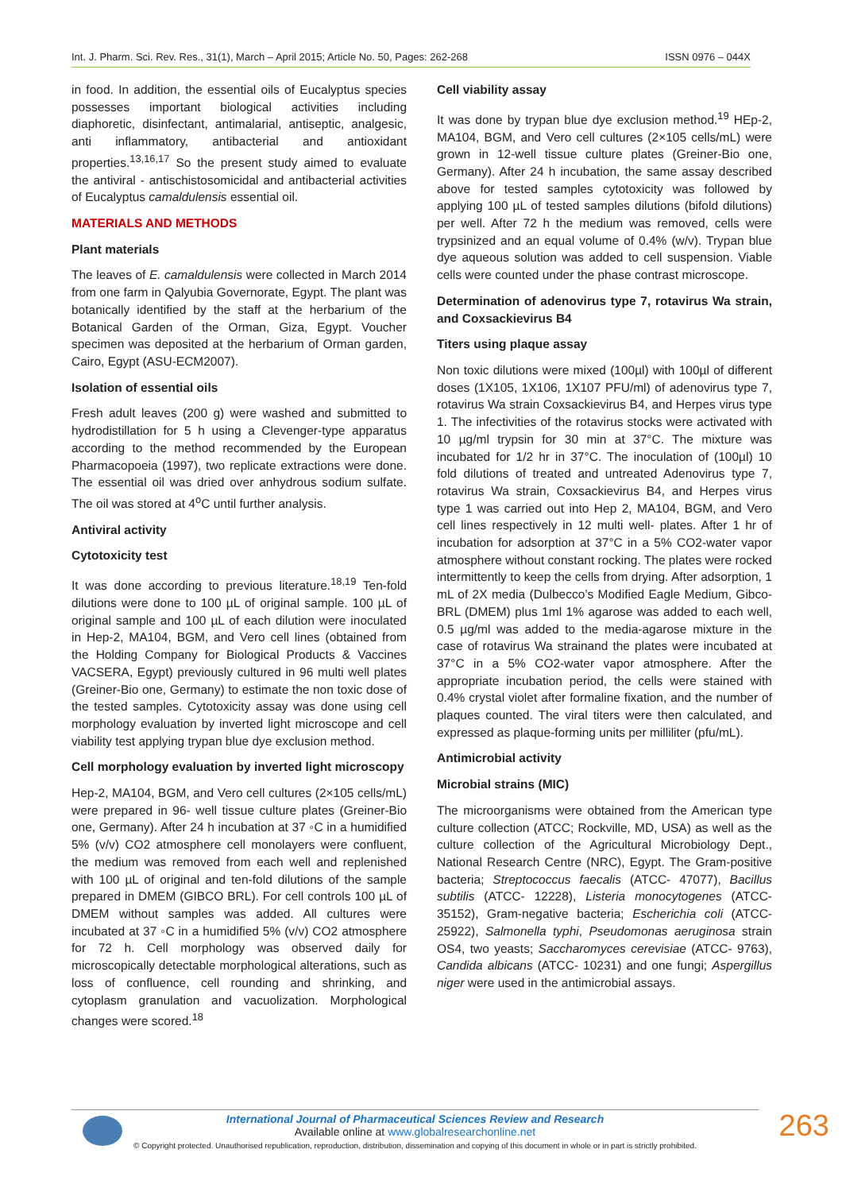Int. J. Pharm. Sci. Rev. Res., 31(1), March – April 2015; Article No. 50, Pages: 262-268 ISSN 0976 – 044X
in food. In addition, the essential oils of Eucalyptus species possesses important biological activities including diaphoretic, disinfectant, antimalarial, antiseptic, analgesic, anti inflammatory, antibacterial and antioxidant properties.<sup>13,16,17</sup> So the present study aimed to evaluate the antiviral - antischistosomicidal and antibacterial activities of Eucalyptus camaldulensis essential oil.
MATERIALS AND METHODS
Plant materials
The leaves of E. camaldulensis were collected in March 2014 from one farm in Qalyubia Governorate, Egypt. The plant was botanically identified by the staff at the herbarium of the Botanical Garden of the Orman, Giza, Egypt. Voucher specimen was deposited at the herbarium of Orman garden, Cairo, Egypt (ASU-ECM2007).
Isolation of essential oils
Fresh adult leaves (200 g) were washed and submitted to hydrodistillation for 5 h using a Clevenger-type apparatus according to the method recommended by the European Pharmacopoeia (1997), two replicate extractions were done. The essential oil was dried over anhydrous sodium sulfate. The oil was stored at 4<sup>o</sup>C until further analysis.
Antiviral activity
Cytotoxicity test
It was done according to previous literature.<sup>18,19</sup> Ten-fold dilutions were done to 100 µL of original sample. 100 µL of original sample and 100 µL of each dilution were inoculated in Hep-2, MA104, BGM, and Vero cell lines (obtained from the Holding Company for Biological Products & Vaccines VACSERA, Egypt) previously cultured in 96 multi well plates (Greiner-Bio one, Germany) to estimate the non toxic dose of the tested samples. Cytotoxicity assay was done using cell morphology evaluation by inverted light microscope and cell viability test applying trypan blue dye exclusion method.
Cell morphology evaluation by inverted light microscopy
Hep-2, MA104, BGM, and Vero cell cultures (2×105 cells/mL) were prepared in 96- well tissue culture plates (Greiner-Bio one, Germany). After 24 h incubation at 37 ◦C in a humidified 5% (v/v) CO2 atmosphere cell monolayers were confluent, the medium was removed from each well and replenished with 100 µL of original and ten-fold dilutions of the sample prepared in DMEM (GIBCO BRL). For cell controls 100 µL of DMEM without samples was added. All cultures were incubated at 37 ◦C in a humidified 5% (v/v) CO2 atmosphere for 72 h. Cell morphology was observed daily for microscopically detectable morphological alterations, such as loss of confluence, cell rounding and shrinking, and cytoplasm granulation and vacuolization. Morphological changes were scored.<sup>18</sup>
Cell viability assay
It was done by trypan blue dye exclusion method.<sup>19</sup> HEp-2, MA104, BGM, and Vero cell cultures (2×105 cells/mL) were grown in 12-well tissue culture plates (Greiner-Bio one, Germany). After 24 h incubation, the same assay described above for tested samples cytotoxicity was followed by applying 100 µL of tested samples dilutions (bifold dilutions) per well. After 72 h the medium was removed, cells were trypsinized and an equal volume of 0.4% (w/v). Trypan blue dye aqueous solution was added to cell suspension. Viable cells were counted under the phase contrast microscope.
Determination of adenovirus type 7, rotavirus Wa strain, and Coxsackievirus B4
Titers using plaque assay
Non toxic dilutions were mixed (100µl) with 100µl of different doses (1X105, 1X106, 1X107 PFU/ml) of adenovirus type 7, rotavirus Wa strain Coxsackievirus B4, and Herpes virus type 1. The infectivities of the rotavirus stocks were activated with 10 µg/ml trypsin for 30 min at 37°C. The mixture was incubated for 1/2 hr in 37°C. The inoculation of (100µl) 10 fold dilutions of treated and untreated Adenovirus type 7, rotavirus Wa strain, Coxsackievirus B4, and Herpes virus type 1 was carried out into Hep 2, MA104, BGM, and Vero cell lines respectively in 12 multi well- plates. After 1 hr of incubation for adsorption at 37°C in a 5% CO2-water vapor atmosphere without constant rocking. The plates were rocked intermittently to keep the cells from drying. After adsorption, 1 mL of 2X media (Dulbecco’s Modified Eagle Medium, Gibco- BRL (DMEM) plus 1ml 1% agarose was added to each well, 0.5 µg/ml was added to the media-agarose mixture in the case of rotavirus Wa strainand the plates were incubated at 37°C in a 5% CO2-water vapor atmosphere. After the appropriate incubation period, the cells were stained with 0.4% crystal violet after formaline fixation, and the number of plaques counted. The viral titers were then calculated, and expressed as plaque-forming units per milliliter (pfu/mL).
Antimicrobial activity
Microbial strains (MIC)
The microorganisms were obtained from the American type culture collection (ATCC; Rockville, MD, USA) as well as the culture collection of the Agricultural Microbiology Dept., National Research Centre (NRC), Egypt. The Gram-positive bacteria; Streptococcus faecalis (ATCC- 47077), Bacillus subtilis (ATCC- 12228), Listeria monocytogenes (ATCC- 35152), Gram-negative bacteria; Escherichia coli (ATCC- 25922), Salmonella typhi, Pseudomonas aeruginosa strain OS4, two yeasts; Saccharomyces cerevisiae (ATCC- 9763), Candida albicans (ATCC- 10231) and one fungi; Aspergillus niger were used in the antimicrobial assays.
International Journal of Pharmaceutical Sciences Review and Research
Available online at www.globalresearchonline.net
© Copyright protected. Unauthorised republication, reproduction, distribution, dissemination and copying of this document in whole or in part is strictly prohibited.
263